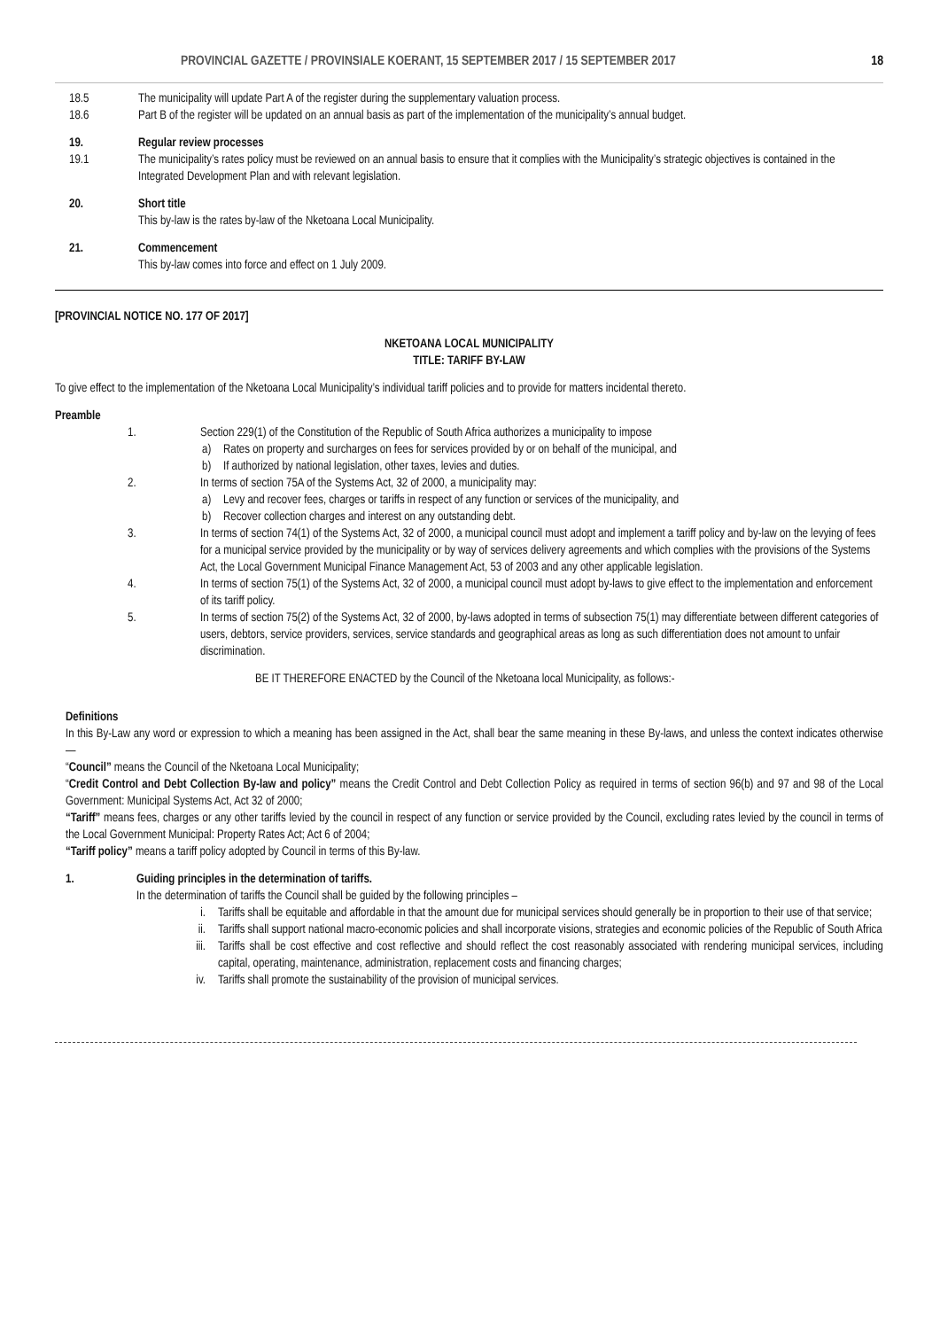PROVINCIAL GAZETTE / PROVINSIALE KOERANT, 15 SEPTEMBER 2017 / 15 SEPTEMBER 2017 18
18.5 The municipality will update Part A of the register during the supplementary valuation process.
18.6 Part B of the register will be updated on an annual basis as part of the implementation of the municipality’s annual budget.
19. Regular review processes
19.1 The municipality’s rates policy must be reviewed on an annual basis to ensure that it complies with the Municipality’s strategic objectives is contained in the Integrated Development Plan and with relevant legislation.
20. Short title
This by-law is the rates by-law of the Nketoana Local Municipality.
21. Commencement
This by-law comes into force and effect on 1 July 2009.
[PROVINCIAL NOTICE NO. 177 OF 2017]
NKETOANA LOCAL MUNICIPALITY
TITLE: TARIFF BY-LAW
To give effect to the implementation of the Nketoana Local Municipality’s individual tariff policies and to provide for matters incidental thereto.
Preamble
1. Section 229(1) of the Constitution of the Republic of South Africa authorizes a municipality to impose
a) Rates on property and surcharges on fees for services provided by or on behalf of the municipal, and
b) If authorized by national legislation, other taxes, levies and duties.
2. In terms of section 75A of the Systems Act, 32 of 2000, a municipality may:
a) Levy and recover fees, charges or tariffs in respect of any function or services of the municipality, and
b) Recover collection charges and interest on any outstanding debt.
3. In terms of section 74(1) of the Systems Act, 32 of 2000, a municipal council must adopt and implement a tariff policy and by-law on the levying of fees for a municipal service provided by the municipality or by way of services delivery agreements and which complies with the provisions of the Systems Act, the Local Government Municipal Finance Management Act, 53 of 2003 and any other applicable legislation.
4. In terms of section 75(1) of the Systems Act, 32 of 2000, a municipal council must adopt by-laws to give effect to the implementation and enforcement of its tariff policy.
5. In terms of section 75(2) of the Systems Act, 32 of 2000, by-laws adopted in terms of subsection 75(1) may differentiate between different categories of users, debtors, service providers, services, service standards and geographical areas as long as such differentiation does not amount to unfair discrimination.
BE IT THEREFORE ENACTED by the Council of the Nketoana local Municipality, as follows:-
Definitions
In this By-Law any word or expression to which a meaning has been assigned in the Act, shall bear the same meaning in these By-laws, and unless the context indicates otherwise —
“Council” means the Council of the Nketoana Local Municipality;
“Credit Control and Debt Collection By-law and policy” means the Credit Control and Debt Collection Policy as required in terms of section 96(b) and 97 and 98 of the Local Government: Municipal Systems Act, Act 32 of 2000;
“Tariff” means fees, charges or any other tariffs levied by the council in respect of any function or service provided by the Council, excluding rates levied by the council in terms of the Local Government Municipal: Property Rates Act; Act 6 of 2004;
“Tariff policy” means a tariff policy adopted by Council in terms of this By-law.
1. Guiding principles in the determination of tariffs.
In the determination of tariffs the Council shall be guided by the following principles –
i. Tariffs shall be equitable and affordable in that the amount due for municipal services should generally be in proportion to their use of that service;
ii. Tariffs shall support national macro-economic policies and shall incorporate visions, strategies and economic policies of the Republic of South Africa
iii.
Tariffs shall be cost effective and cost reflective and should reflect the cost reasonably associated with rendering municipal services, including capital, operating, maintenance, administration, replacement costs and financing charges;
iv. Tariffs shall promote the sustainability of the provision of municipal services.